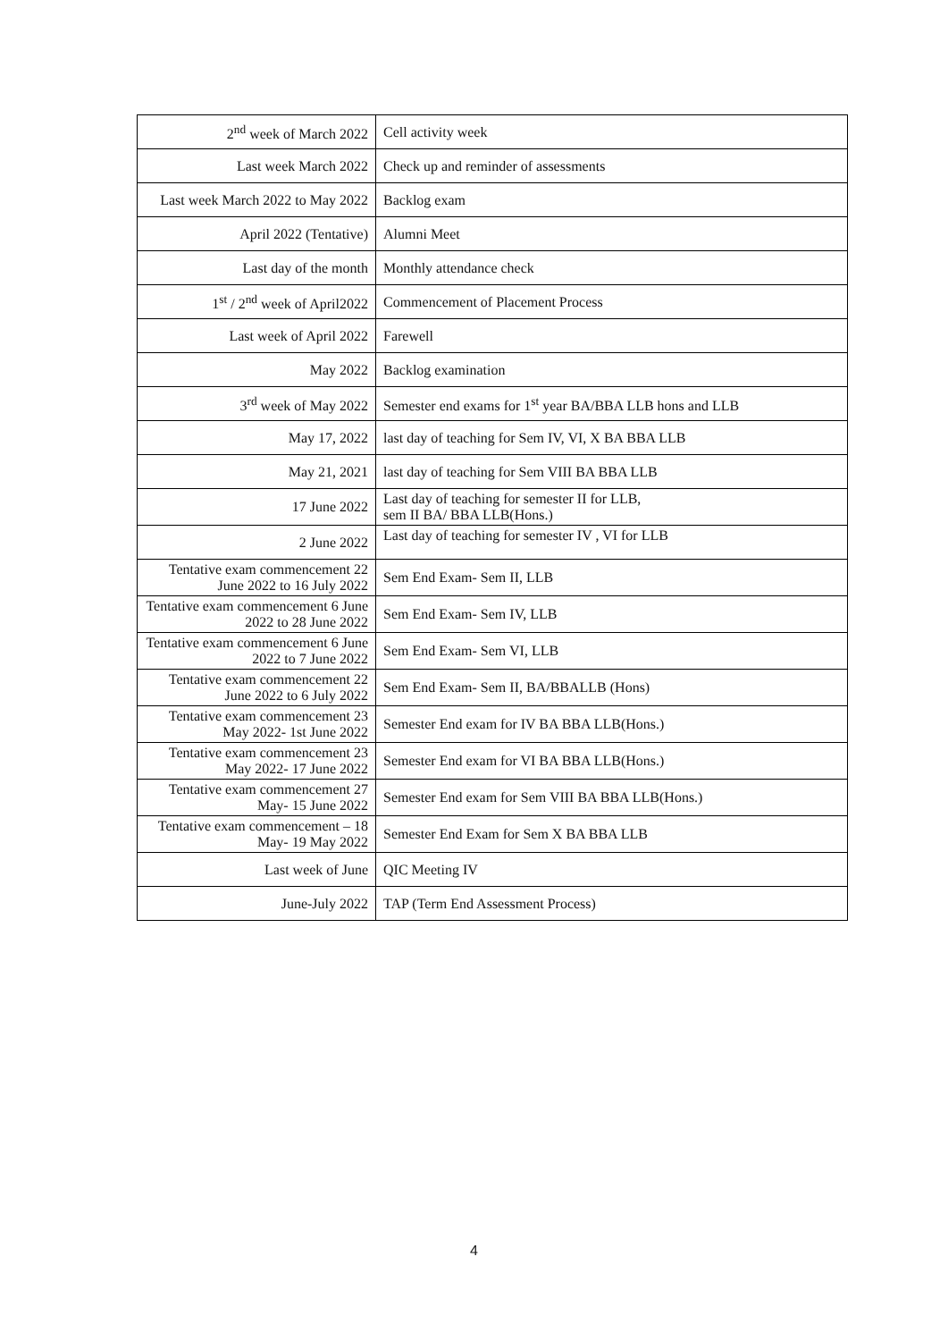| 2<sup>nd</sup> week of March 2022 | Cell activity week |
| Last week March 2022 | Check up and reminder of assessments |
| Last week March 2022 to May 2022 | Backlog exam |
| April 2022 (Tentative) | Alumni Meet |
| Last day of the month | Monthly attendance check |
| 1<sup>st</sup> / 2<sup>nd</sup> week of April2022 | Commencement of Placement Process |
| Last week of April 2022 | Farewell |
| May 2022 | Backlog examination |
| 3<sup>rd</sup> week of May 2022 | Semester end exams for 1<sup>st</sup> year BA/BBA LLB hons and LLB |
| May 17, 2022 | last day of teaching for Sem IV, VI, X BA BBA LLB |
| May 21, 2021 | last day of teaching for Sem VIII BA BBA LLB |
| 17 June 2022 | Last day of teaching for semester II for LLB, sem II BA/ BBA LLB(Hons.) |
| 2 June 2022 | Last day of teaching for semester IV , VI for LLB |
| Tentative exam commencement 22 June 2022 to 16 July 2022 | Sem End Exam- Sem II, LLB |
| Tentative exam commencement 6 June 2022 to 28 June 2022 | Sem End Exam- Sem IV, LLB |
| Tentative exam commencement 6 June 2022 to 7 June 2022 | Sem End Exam- Sem VI, LLB |
| Tentative exam commencement 22 June 2022 to 6 July 2022 | Sem End Exam- Sem II, BA/BBALLB (Hons) |
| Tentative exam commencement 23 May 2022- 1st June 2022 | Semester End exam for IV BA BBA LLB(Hons.) |
| Tentative exam commencement 23 May 2022- 17 June 2022 | Semester End exam for VI BA BBA LLB(Hons.) |
| Tentative exam commencement 27 May- 15 June 2022 | Semester End exam for Sem VIII BA BBA LLB(Hons.) |
| Tentative exam commencement – 18 May- 19 May 2022 | Semester End Exam for Sem X BA BBA LLB |
| Last week of June | QIC Meeting IV |
| June-July 2022 | TAP (Term End Assessment Process) |
4